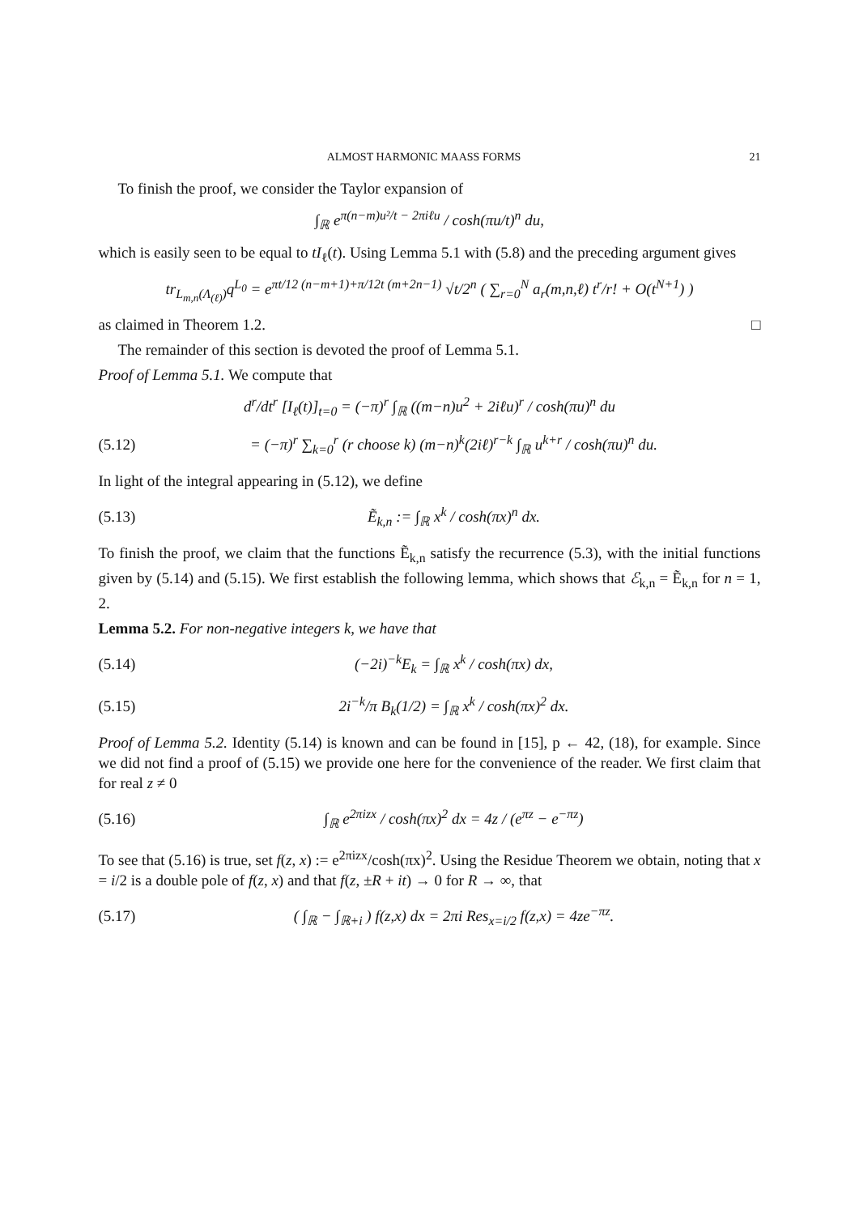ALMOST HARMONIC MAASS FORMS 21
To finish the proof, we consider the Taylor expansion of
∫<sub>ℝ</sub> e<sup>π(n−m)u²/t − 2πiℓu</sup> / cosh(πu/t)<sup>n</sup> du,
which is easily seen to be equal to tI<sub>ℓ</sub>(t). Using Lemma 5.1 with (5.8) and the preceding argument gives
tr<sub>L<sub>m,n</sub>(Λ<sub>(ℓ)</sub>)</sub>q<sup>L<sub>0</sub></sup> = e<sup>πt/12 (n−m+1)+π/12t (m+2n−1)</sup> √t/2<sup>n</sup> ( ∑<sub>r=0</sub><sup>N</sup> a<sub>r</sub>(m,n,ℓ) t<sup>r</sup>/r! + O(t<sup>N+1</sup>) )
as claimed in Theorem 1.2. □
The remainder of this section is devoted the proof of Lemma 5.1.
Proof of Lemma 5.1. We compute that
d<sup>r</sup>/dt<sup>r</sup> [I<sub>ℓ</sub>(t)]<sub>t=0</sub> = (−π)<sup>r</sup> ∫<sub>ℝ</sub> ((m−n)u<sup>2</sup> + 2iℓu)<sup>r</sup> / cosh(πu)<sup>n</sup> du
(5.12) = (−π)<sup>r</sup> ∑<sub>k=0</sub><sup>r</sup> (r choose k) (m−n)<sup>k</sup>(2iℓ)<sup>r−k</sup> ∫<sub>ℝ</sub> u<sup>k+r</sup> / cosh(πu)<sup>n</sup> du.
In light of the integral appearing in (5.12), we define
(5.13) Ẽ<sub>k,n</sub> := ∫<sub>ℝ</sub> x<sup>k</sup> / cosh(πx)<sup>n</sup> dx.
To finish the proof, we claim that the functions Ẽ<sub>k,n</sub> satisfy the recurrence (5.3), with the initial functions given by (5.14) and (5.15). We first establish the following lemma, which shows that ℰ<sub>k,n</sub> = Ẽ<sub>k,n</sub> for n = 1, 2.
Lemma 5.2. For non-negative integers k, we have that
(5.14) (−2i)<sup>−k</sup>E<sub>k</sub> = ∫<sub>ℝ</sub> x<sup>k</sup> / cosh(πx) dx,
(5.15) 2i<sup>−k</sup>/π B<sub>k</sub>(1/2) = ∫<sub>ℝ</sub> x<sup>k</sup> / cosh(πx)<sup>2</sup> dx.
Proof of Lemma 5.2. Identity (5.14) is known and can be found in [15], p ← 42, (18), for example. Since we did not find a proof of (5.15) we provide one here for the convenience of the reader. We first claim that for real z ≠ 0
(5.16) ∫<sub>ℝ</sub> e<sup>2πizx</sup> / cosh(πx)<sup>2</sup> dx = 4z / (e<sup>πz</sup> − e<sup>−πz</sup>)
To see that (5.16) is true, set f(z, x) := e<sup>2πizx</sup>/cosh(πx)<sup>2</sup>. Using the Residue Theorem we obtain, noting that x = i/2 is a double pole of f(z, x) and that f(z, ±R + it) → 0 for R → ∞, that
(5.17) ( ∫<sub>ℝ</sub> − ∫<sub>ℝ+i</sub> ) f(z,x) dx = 2πi Res<sub>x=i/2</sub> f(z,x) = 4ze<sup>−πz</sup>.